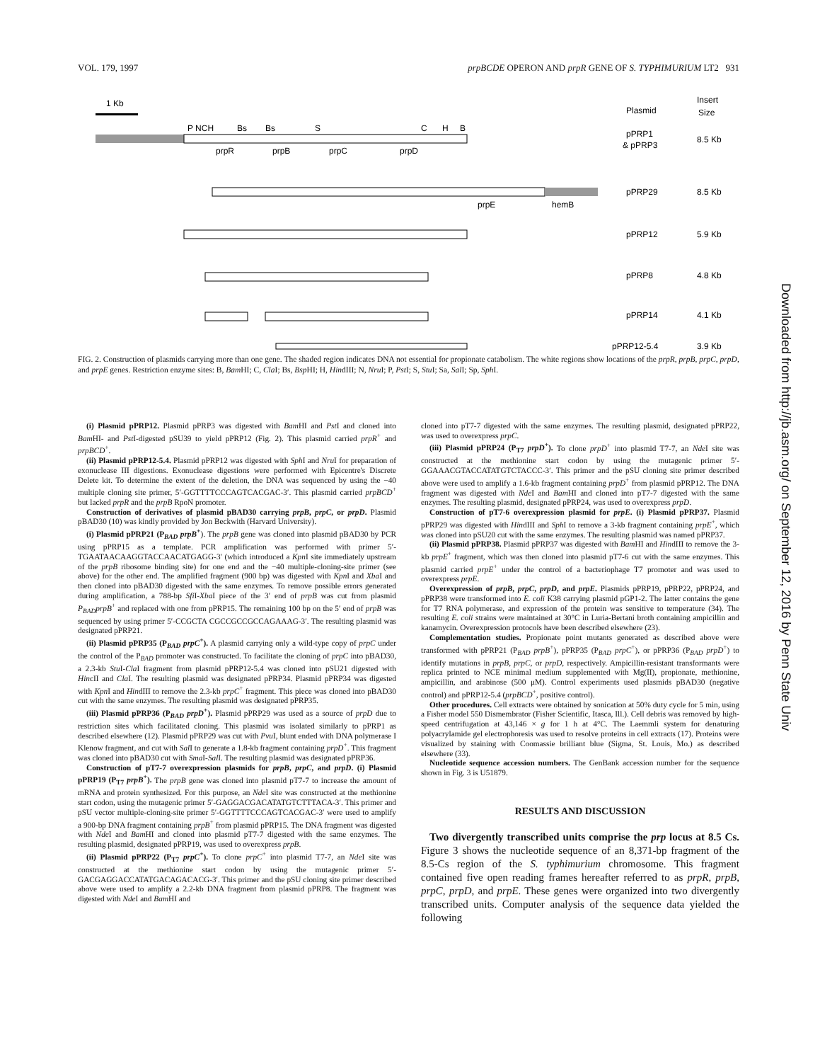VOL. 179, 1997 prpBCDE OPERON AND prpR GENE OF S. TYPHIMURIUM LT2 931
1 Kb
Plasmid
Insert
Size
P NCH
Bs
Bs
S
C
H
B
prpR
prpB
prpC
prpD
pPRP1
& pPRP3
8.5 Kb
prpE
hemB
pPRP29
8.5 Kb
pPRP12
5.9 Kb
pPRP8
4.8 Kb
pPRP14
4.1 Kb
pPRP12-5.4
3.9 Kb
FIG. 2. Construction of plasmids carrying more than one gene. The shaded region indicates DNA not essential for propionate catabolism. The white regions show locations of the prpR, prpB, prpC, prpD, and prpE genes. Restriction enzyme sites: B, Bam HI; C, Cla I; Bs, Bsp HI; H, HindIII; N, Nru I; P, Pst I; S, Stu I; Sa, Sal I; Sp, Sph I.
(i) Plasmid pPRP12. Plasmid pPRP3 was digested with Bam HI and Pst I and cloned into Bam HI- and Pst I-digested pSU39 to yield pPRP12 (Fig. 2). This plasmid carried prpR<sup>+</sup> and prpBCD<sup>+</sup>.
(ii) Plasmid pPRP12-5.4. Plasmid pPRP12 was digested with Sph I and Nru I for preparation of exonuclease III digestions. Exonuclease digestions were performed with Epicentre's Discrete Delete kit. To determine the extent of the deletion, the DNA was sequenced by using the −40 multiple cloning site primer, 5′-GGTTTTCCCAGTCACGAC-3′. This plasmid carried prpBCD<sup>+</sup> but lacked prpR and the prpB RpoN promoter.
Construction of derivatives of plasmid pBAD30 carrying prpB, prpC, or prpD. Plasmid pBAD30 (10) was kindly provided by Jon Beckwith (Harvard University).
(i) Plasmid pPRP21 (P<sub>BAD</sub> prpB<sup>+</sup>). The prpB gene was cloned into plasmid pBAD30 by PCR using pPRP15 as a template. PCR amplification was performed with primer 5′-TGAATAACAAGGTACCAACATGAGG-3′ (which introduced a Kpn I site immediately upstream of the prpB ribosome binding site) for one end and the −40 multiple-cloning-site primer (see above) for the other end. The amplified fragment (900 bp) was digested with Kpn I and Xba I and then cloned into pBAD30 digested with the same enzymes. To remove possible errors generated during amplification, a 788-bp Sfi I-Xba I piece of the 3′ end of prpB was cut from plasmid P<sub>BAD</sub>prpB<sup>+</sup> and replaced with one from pPRP15. The remaining 100 bp on the 5′ end of prpB was sequenced by using primer 5′-CCGCTA CGCCGCCGCCAGAAAG-3′. The resulting plasmid was designated pPRP21.
(ii) Plasmid pPRP35 (P<sub>BAD</sub> prpC<sup>+</sup>). A plasmid carrying only a wild-type copy of prpC under the control of the P<sub>BAD</sub> promoter was constructed. To facilitate the cloning of prpC into pBAD30, a 2.3-kb Stu I-Cla I fragment from plasmid pPRP12-5.4 was cloned into pSU21 digested with HincII and Cla I. The resulting plasmid was designated pPRP34. Plasmid pPRP34 was digested with Kpn I and HindIII to remove the 2.3-kb prpC<sup>+</sup> fragment. This piece was cloned into pBAD30 cut with the same enzymes. The resulting plasmid was designated pPRP35.
(iii) Plasmid pPRP36 (P<sub>BAD</sub> prpD<sup>+</sup>). Plasmid pPRP29 was used as a source of prpD due to restriction sites which facilitated cloning. This plasmid was isolated similarly to pPRP1 as described elsewhere (12). Plasmid pPRP29 was cut with Pvu I, blunt ended with DNA polymerase I Klenow fragment, and cut with Sal I to generate a 1.8-kb fragment containing prpD<sup>+</sup>. This fragment was cloned into pBAD30 cut with Sma I-Sal I. The resulting plasmid was designated pPRP36.
Construction of pT7-7 overexpression plasmids for prpB, prpC, and prpD. (i) Plasmid pPRP19 (P<sub>T7</sub> prpB<sup>+</sup>). The prpB gene was cloned into plasmid pT7-7 to increase the amount of mRNA and protein synthesized. For this purpose, an Nde I site was constructed at the methionine start codon, using the mutagenic primer 5′-GAGGACGACATATGTCTTTACA-3′. This primer and pSU vector multiple-cloning-site primer 5′-GGTTTTCCCAGTCACGAC-3′ were used to amplify a 900-bp DNA fragment containing prpB<sup>+</sup> from plasmid pPRP15. The DNA fragment was digested with Nde I and Bam HI and cloned into plasmid pT7-7 digested with the same enzymes. The resulting plasmid, designated pPRP19, was used to overexpress prpB.
(ii) Plasmid pPRP22 (P<sub>T7</sub> prpC<sup>+</sup>). To clone prpC<sup>+</sup> into plasmid T7-7, an Nde I site was constructed at the methionine start codon by using the mutagenic primer 5′-GACGAGGACCATATGACAGACACG-3′. This primer and the pSU cloning site primer described above were used to amplify a 2.2-kb DNA fragment from plasmid pPRP8. The fragment was digested with Nde I and Bam HI and
cloned into pT7-7 digested with the same enzymes. The resulting plasmid, designated pPRP22, was used to overexpress prpC.
(iii) Plasmid pPRP24 (P<sub>T7</sub> prpD<sup>+</sup>). To clone prpD<sup>+</sup> into plasmid T7-7, an Nde I site was constructed at the methionine start codon by using the mutagenic primer 5′-GGAAACGTACCATATGTCTACCC-3′. This primer and the pSU cloning site primer described above were used to amplify a 1.6-kb fragment containing prpD<sup>+</sup> from plasmid pPRP12. The DNA fragment was digested with Nde I and Bam HI and cloned into pT7-7 digested with the same enzymes. The resulting plasmid, designated pPRP24, was used to overexpress prpD.
Construction of pT7-6 overexpression plasmid for prpE. (i) Plasmid pPRP37. Plasmid pPRP29 was digested with HindIII and Sph I to remove a 3-kb fragment containing prpE<sup>+</sup>, which was cloned into pSU20 cut with the same enzymes. The resulting plasmid was named pPRP37.
(ii) Plasmid pPRP38. Plasmid pPRP37 was digested with Bam HI and HindIII to remove the 3-kb prpE<sup>+</sup> fragment, which was then cloned into plasmid pT7-6 cut with the same enzymes. This plasmid carried prpE<sup>+</sup> under the control of a bacteriophage T7 promoter and was used to overexpress prpE.
Overexpression of prpB, prpC, prpD, and prpE. Plasmids pPRP19, pPRP22, pPRP24, and pPRP38 were transformed into E. coli K38 carrying plasmid pGP1-2. The latter contains the gene for T7 RNA polymerase, and expression of the protein was sensitive to temperature (34). The resulting E. coli strains were maintained at 30°C in Luria-Bertani broth containing ampicillin and kanamycin. Overexpression protocols have been described elsewhere (23).
Complementation studies. Propionate point mutants generated as described above were transformed with pPRP21 (P<sub>BAD</sub> prpB<sup>+</sup>), pPRP35 (P<sub>BAD</sub> prpC<sup>+</sup>), or pPRP36 (P<sub>BAD</sub> prpD<sup>+</sup>) to identify mutations in prpB, prpC, or prpD, respectively. Ampicillin-resistant transformants were replica printed to NCE minimal medium supplemented with Mg(II), propionate, methionine, ampicillin, and arabinose (500 μM). Control experiments used plasmids pBAD30 (negative control) and pPRP12-5.4 (prpBCD<sup>+</sup>, positive control).
Other procedures. Cell extracts were obtained by sonication at 50% duty cycle for 5 min, using a Fisher model 550 Dismembrator (Fisher Scientific, Itasca, Ill.). Cell debris was removed by high-speed centrifugation at 43,146 × g for 1 h at 4°C. The Laemmli system for denaturing polyacrylamide gel electrophoresis was used to resolve proteins in cell extracts (17). Proteins were visualized by staining with Coomassie brilliant blue (Sigma, St. Louis, Mo.) as described elsewhere (33).
Nucleotide sequence accession numbers. The GenBank accession number for the sequence shown in Fig. 3 is U51879.
RESULTS AND DISCUSSION
Two divergently transcribed units comprise the prp locus at 8.5 Cs. Figure 3 shows the nucleotide sequence of an 8,371-bp fragment of the 8.5-Cs region of the S. typhimurium chromosome. This fragment contained five open reading frames hereafter referred to as prpR, prpB, prpC, prpD, and prpE. These genes were organized into two divergently transcribed units. Computer analysis of the sequence data yielded the following
Downloaded from http://jb.asm.org/ on September 12, 2016 by Penn State Univ